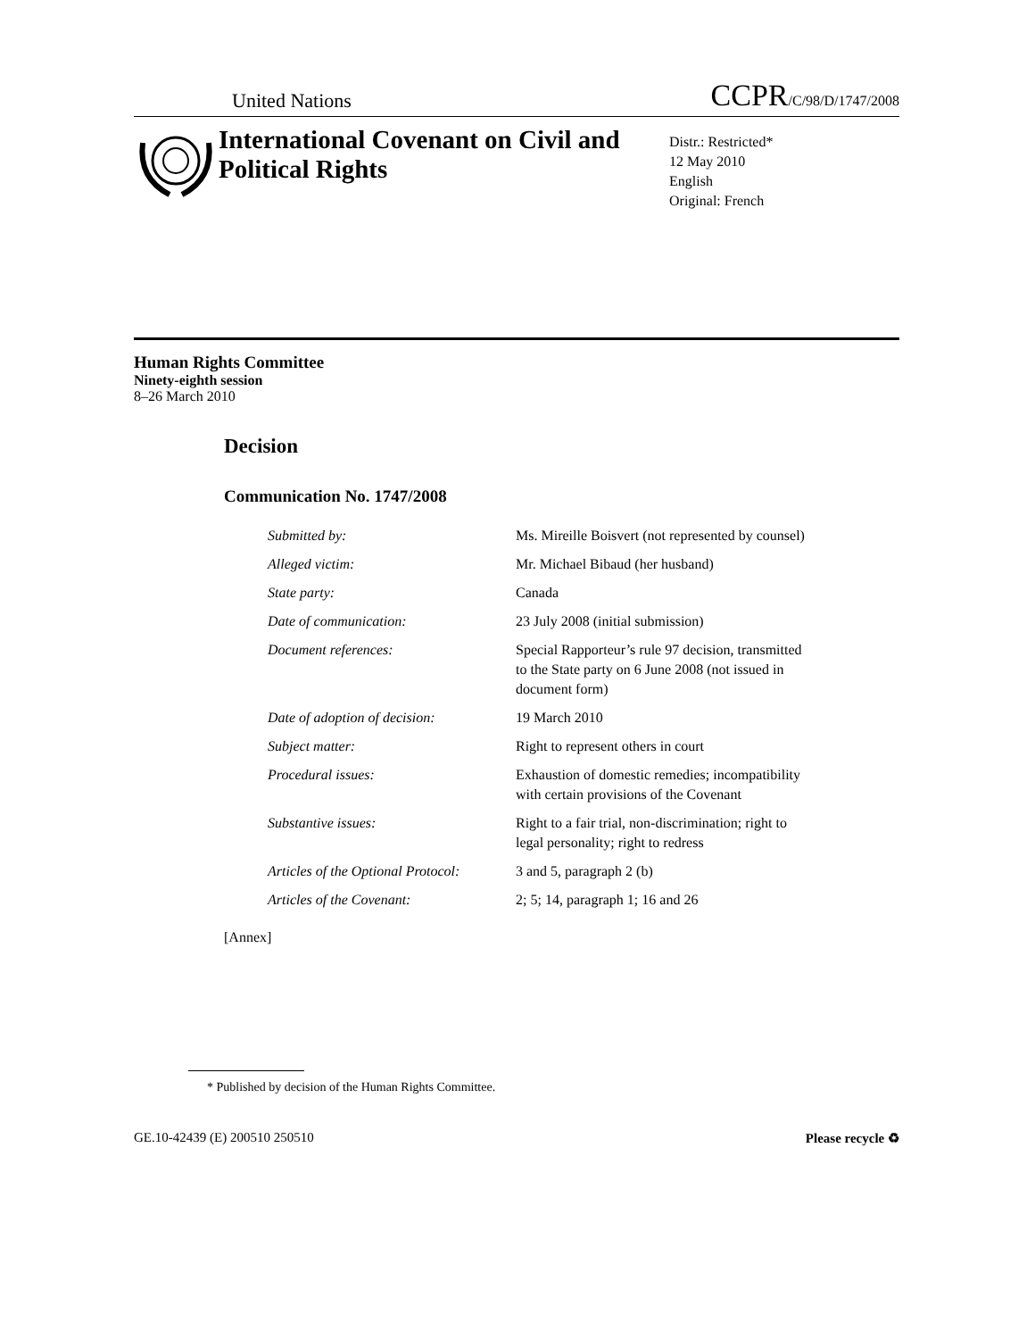United Nations CCPR/C/98/D/1747/2008
International Covenant on Civil and Political Rights
Distr.: Restricted*
12 May 2010
English
Original: French
Human Rights Committee
Ninety-eighth session
8–26 March 2010
Decision
Communication No. 1747/2008
| Submitted by: | Ms. Mireille Boisvert (not represented by counsel) |
| Alleged victim: | Mr. Michael Bibaud (her husband) |
| State party: | Canada |
| Date of communication: | 23 July 2008 (initial submission) |
| Document references: | Special Rapporteur’s rule 97 decision, transmitted to the State party on 6 June 2008 (not issued in document form) |
| Date of adoption of decision: | 19 March 2010 |
| Subject matter: | Right to represent others in court |
| Procedural issues: | Exhaustion of domestic remedies; incompatibility with certain provisions of the Covenant |
| Substantive issues: | Right to a fair trial, non-discrimination; right to legal personality; right to redress |
| Articles of the Optional Protocol: | 3 and 5, paragraph 2 (b) |
| Articles of the Covenant: | 2; 5; 14, paragraph 1; 16 and 26 |
[Annex]
* Published by decision of the Human Rights Committee.
GE.10-42439 (E) 200510 250510 Please recycle ♻